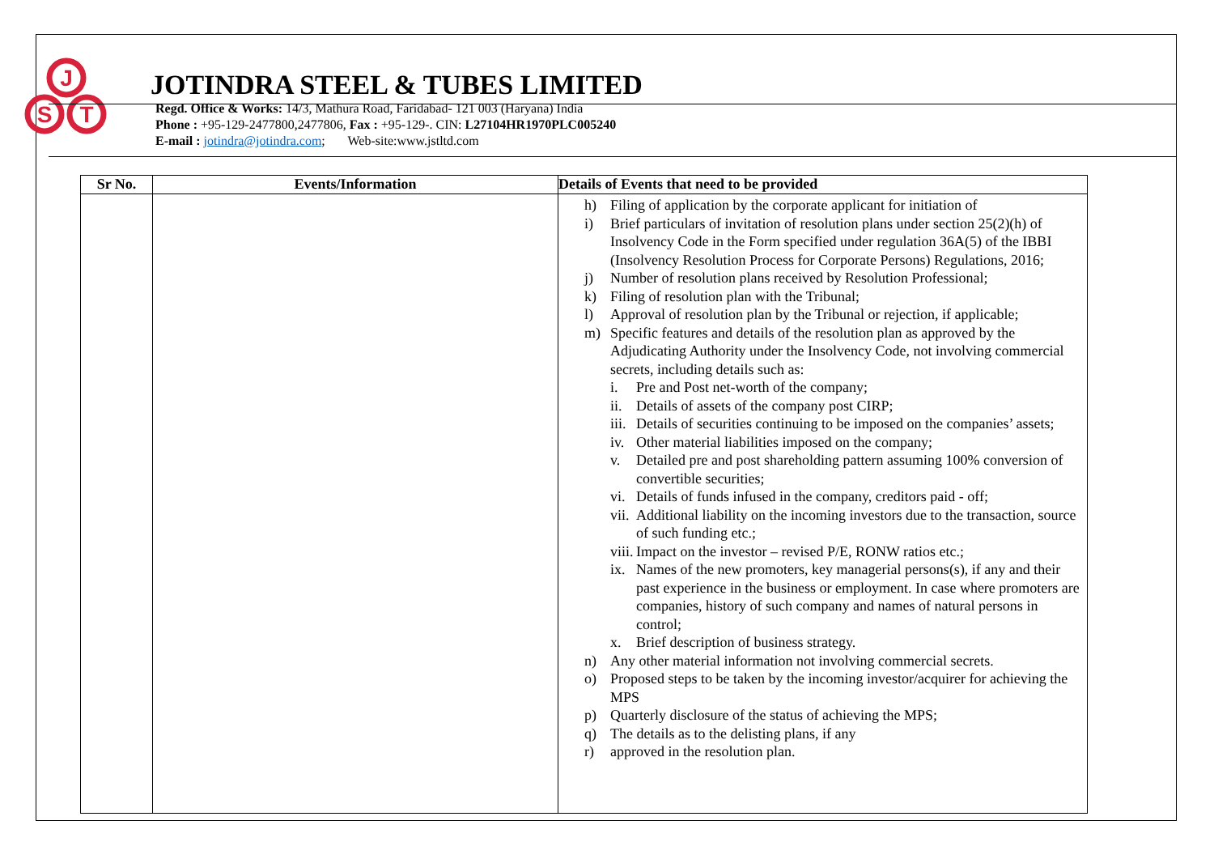J
S
T
JOTINDRA STEEL & TUBES LIMITED
Regd. Office & Works: 14/3, Mathura Road, Faridabad- 121 003 (Haryana) India
Phone : +95-129-2477800,2477806, Fax : +95-129-. CIN: L27104HR1970PLC005240
E-mail : jotindra@jotindra.com; Web-site:www.jstltd.com
| Sr No. | Events/Information | Details of Events that need to be provided |
| --- | --- | --- |
| | | h) Filing of application by the corporate applicant for initiation of i) Brief particulars of invitation of resolution plans under section 25(2)(h) of Insolvency Code in the Form specified under regulation 36A(5) of the IBBI (Insolvency Resolution Process for Corporate Persons) Regulations, 2016; j) Number of resolution plans received by Resolution Professional; k) Filing of resolution plan with the Tribunal; l) Approval of resolution plan by the Tribunal or rejection, if applicable; m) Specific features and details of the resolution plan as approved by the Adjudicating Authority under the Insolvency Code, not involving commercial secrets, including details such as: i. Pre and Post net-worth of the company; ii. Details of assets of the company post CIRP; iii. Details of securities continuing to be imposed on the companies’ assets; iv. Other material liabilities imposed on the company; v. Detailed pre and post shareholding pattern assuming 100% conversion of convertible securities; vi. Details of funds infused in the company, creditors paid - off; vii. Additional liability on the incoming investors due to the transaction, source of such funding etc.; viii. Impact on the investor – revised P/E, RONW ratios etc.; ix. Names of the new promoters, key managerial persons(s), if any and their past experience in the business or employment. In case where promoters are companies, history of such company and names of natural persons in control; x. Brief description of business strategy. n) Any other material information not involving commercial secrets. o) Proposed steps to be taken by the incoming investor/acquirer for achieving the MPS p) Quarterly disclosure of the status of achieving the MPS; q) The details as to the delisting plans, if any r) approved in the resolution plan. |